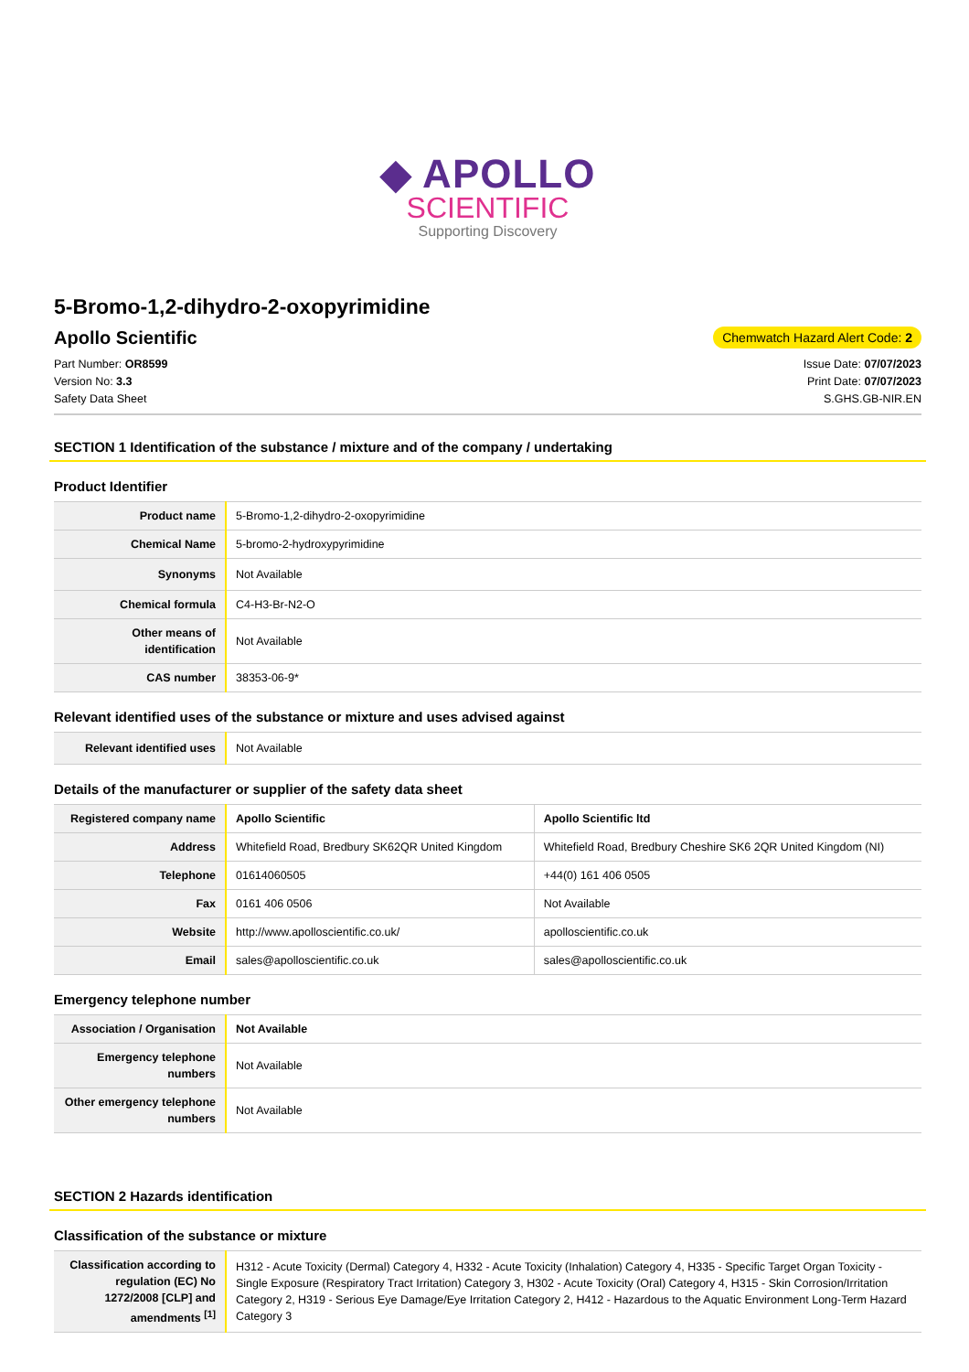◆ APOLLO
SCIENTIFIC
Supporting Discovery
5-Bromo-1,2-dihydro-2-oxopyrimidine
Apollo Scientific
Chemwatch Hazard Alert Code: 2
Part Number: OR8599
Version No: 3.3
Safety Data Sheet
Issue Date: 07/07/2023
Print Date: 07/07/2023
S.GHS.GB-NIR.EN
SECTION 1 Identification of the substance / mixture and of the company / undertaking
Product Identifier
| Product name | 5-Bromo-1,2-dihydro-2-oxopyrimidine |
| Chemical Name | 5-bromo-2-hydroxypyrimidine |
| Synonyms | Not Available |
| Chemical formula | C4-H3-Br-N2-O |
| Other means of identification | Not Available |
| CAS number | 38353-06-9* |
Relevant identified uses of the substance or mixture and uses advised against
| Relevant identified uses | Not Available |
Details of the manufacturer or supplier of the safety data sheet
| Registered company name | Apollo Scientific | Apollo Scientific ltd |
| Address | Whitefield Road, Bredbury SK62QR United Kingdom | Whitefield Road, Bredbury Cheshire SK6 2QR United Kingdom (NI) |
| Telephone | 01614060505 | +44(0) 161 406 0505 |
| Fax | 0161 406 0506 | Not Available |
| Website | http://www.apolloscientific.co.uk/ | apolloscientific.co.uk |
| Email | sales@apolloscientific.co.uk | sales@apolloscientific.co.uk |
Emergency telephone number
| Association / Organisation | Not Available |
| Emergency telephone numbers | Not Available |
| Other emergency telephone numbers | Not Available |
SECTION 2 Hazards identification
Classification of the substance or mixture
| Classification according to regulation (EC) No 1272/2008 [CLP] and amendments <sup>[1]</sup> | H312 - Acute Toxicity (Dermal) Category 4, H332 - Acute Toxicity (Inhalation) Category 4, H335 - Specific Target Organ Toxicity - Single Exposure (Respiratory Tract Irritation) Category 3, H302 - Acute Toxicity (Oral) Category 4, H315 - Skin Corrosion/Irritation Category 2, H319 - Serious Eye Damage/Eye Irritation Category 2, H412 - Hazardous to the Aquatic Environment Long-Term Hazard Category 3 |